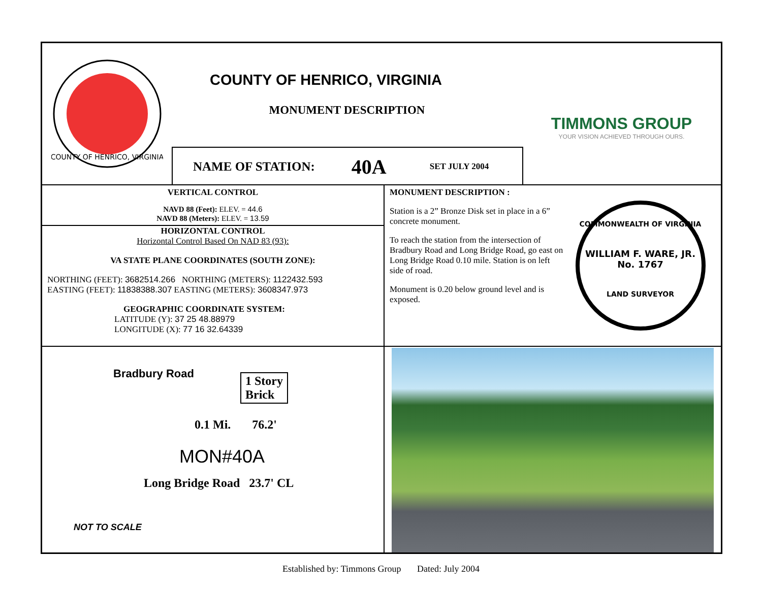COUNTY OF HENRICO, VIRGINIA
COUNTY OF HENRICO, VIRGINIA
MONUMENT DESCRIPTION
NAME OF STATION: 40A SET JULY 2004
TIMMONS GROUP
YOUR VISION ACHIEVED THROUGH OURS.
VERTICAL CONTROL
NAVD 88 (Feet): ELEV. = 44.6
NAVD 88 (Meters): ELEV. = 13.59
HORIZONTAL CONTROL
Horizontal Control Based On NAD 83 (93):
VA STATE PLANE COORDINATES (SOUTH ZONE):
NORTHING (FEET): 3682514.266 NORTHING (METERS): 1122432.593
EASTING (FEET): 11838388.307 EASTING (METERS): 3608347.973
GEOGRAPHIC COORDINATE SYSTEM:
LATITUDE (Y): 37 25 48.88979
LONGITUDE (X): 77 16 32.64339
MONUMENT DESCRIPTION :
Station is a 2” Bronze Disk set in place in a 6” concrete monument.
To reach the station from the intersection of Bradbury Road and Long Bridge Road, go east on Long Bridge Road 0.10 mile. Station is on left side of road.
Monument is 0.20 below ground level and is exposed.
COMMONWEALTH OF VIRGINIA
WILLIAM F. WARE, JR.
No. 1767
LAND SURVEYOR
Bradbury Road
1 Story
Brick
0.1 Mi. 76.2'
MON#40A
Long Bridge Road 23.7' CL
NOT TO SCALE
Established by: Timmons Group Dated: July 2004